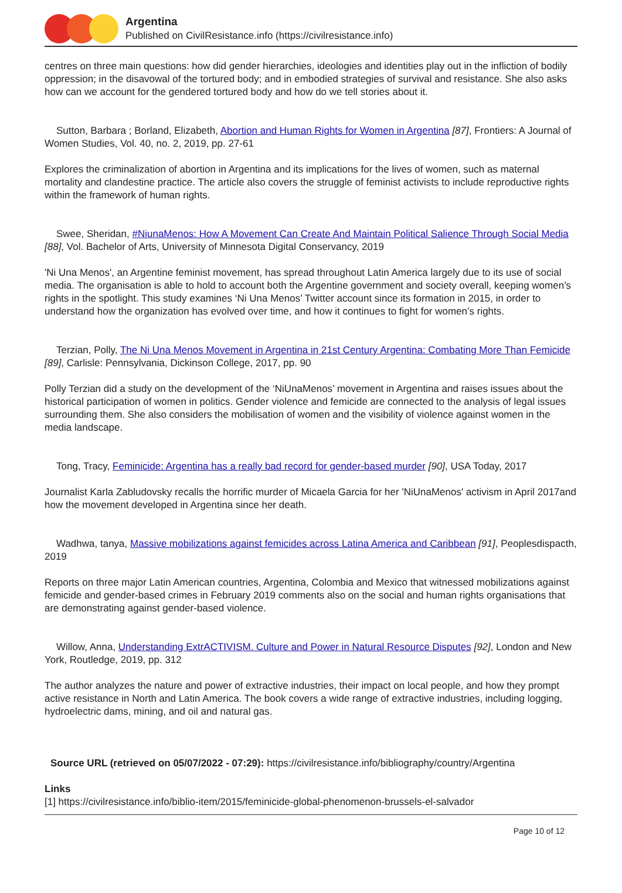Argentina
Published on CivilResistance.info (https://civilresistance.info)
centres on three main questions: how did gender hierarchies, ideologies and identities play out in the infliction of bodily oppression; in the disavowal of the tortured body; and in embodied strategies of survival and resistance. She also asks how can we account for the gendered tortured body and how do we tell stories about it.
Sutton, Barbara ; Borland, Elizabeth, Abortion and Human Rights for Women in Argentina [87], Frontiers: A Journal of Women Studies, Vol. 40, no. 2, 2019, pp. 27-61
Explores the criminalization of abortion in Argentina and its implications for the lives of women, such as maternal mortality and clandestine practice. The article also covers the struggle of feminist activists to include reproductive rights within the framework of human rights.
Swee, Sheridan, #NiunaMenos: How A Movement Can Create And Maintain Political Salience Through Social Media [88], Vol. Bachelor of Arts, University of Minnesota Digital Conservancy, 2019
'Ni Una Menos', an Argentine feminist movement, has spread throughout Latin America largely due to its use of social media. The organisation is able to hold to account both the Argentine government and society overall, keeping women’s rights in the spotlight. This study examines ‘Ni Una Menos’ Twitter account since its formation in 2015, in order to understand how the organization has evolved over time, and how it continues to fight for women’s rights.
Terzian, Polly, The Ni Una Menos Movement in Argentina in 21st Century Argentina: Combating More Than Femicide [89], Carlisle: Pennsylvania, Dickinson College, 2017, pp. 90
Polly Terzian did a study on the development of the ‘NiUnaMenos’ movement in Argentina and raises issues about the historical participation of women in politics. Gender violence and femicide are connected to the analysis of legal issues surrounding them. She also considers the mobilisation of women and the visibility of violence against women in the media landscape.
Tong, Tracy, Feminicide: Argentina has a really bad record for gender-based murder [90], USA Today, 2017
Journalist Karla Zabludovsky recalls the horrific murder of Micaela Garcia for her 'NiUnaMenos' activism in April 2017and how the movement developed in Argentina since her death.
Wadhwa, tanya, Massive mobilizations against femicides across Latina America and Caribbean [91], Peoplesdispacth, 2019
Reports on three major Latin American countries, Argentina, Colombia and Mexico that witnessed mobilizations against femicide and gender-based crimes in February 2019 comments also on the social and human rights organisations that are demonstrating against gender-based violence.
Willow, Anna, Understanding ExtrACTIVISM. Culture and Power in Natural Resource Disputes [92], London and New York, Routledge, 2019, pp. 312
The author analyzes the nature and power of extractive industries, their impact on local people, and how they prompt active resistance in North and Latin America. The book covers a wide range of extractive industries, including logging, hydroelectric dams, mining, and oil and natural gas.
Source URL (retrieved on 05/07/2022 - 07:29): https://civilresistance.info/bibliography/country/Argentina
Links
[1] https://civilresistance.info/biblio-item/2015/feminicide-global-phenomenon-brussels-el-salvador
Page 10 of 12